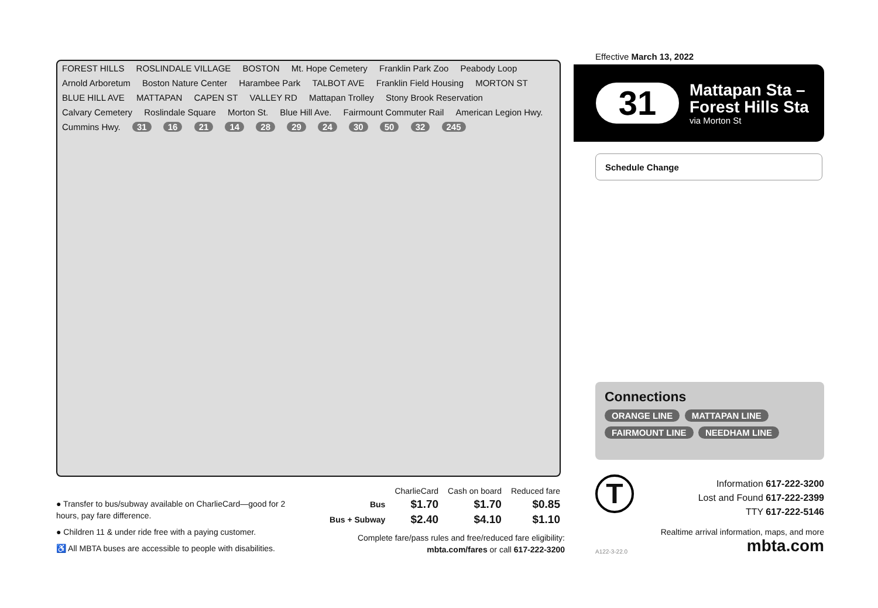FOREST HILLS ROSLINDALE VILLAGE BOSTON Mt. Hope Cemetery Franklin Park Zoo Peabody Loop Arnold Arboretum Boston Nature Center Harambee Park TALBOT AVE Franklin Field Housing MORTON ST BLUE HILL AVE MATTAPAN CAPEN ST VALLEY RD Mattapan Trolley Stony Brook Reservation Calvary Cemetery Roslindale Square Morton St. Blue Hill Ave. Fairmount Commuter Rail American Legion Hwy. Cummins Hwy. 31 16 21 14 28 29 24 30 50 32 245
Effective March 13, 2022
31
Mattapan Sta –
Forest Hills Sta
via Morton St
Schedule Change
Connections
ORANGE LINE MATTAPAN LINE FAIRMOUNT LINE NEEDHAM LINE
T
Information 617-222-3200
Lost and Found 617-222-2399
TTY 617-222-5146
Realtime arrival information, maps, and more
mbta.com
A122-3-22.0
● Transfer to bus/subway available on CharlieCard—good for 2 hours, pay fare difference.
● Children 11 & under ride free with a paying customer.
♿ All MBTA buses are accessible to people with disabilities.
| | CharlieCard | Cash on board | Reduced fare |
| --- | --- | --- | --- |
| Bus | $1.70 | $1.70 | $0.85 |
| Bus + Subway | $2.40 | $4.10 | $1.10 |
Complete fare/pass rules and free/reduced fare eligibility:
mbta.com/fares or call 617-222-3200